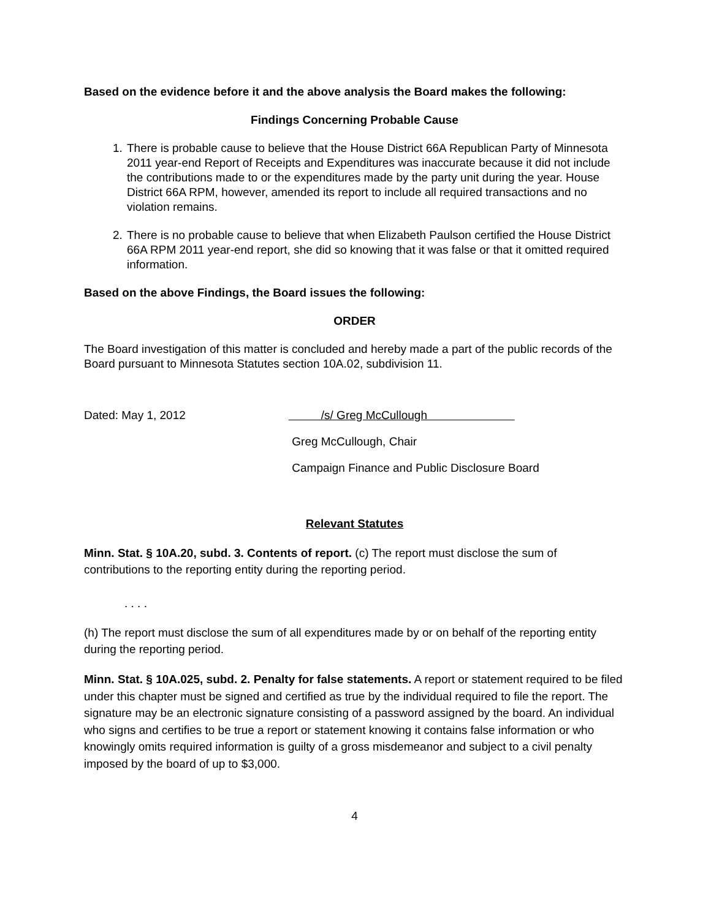Based on the evidence before it and the above analysis the Board makes the following:
Findings Concerning Probable Cause
1. There is probable cause to believe that the House District 66A Republican Party of Minnesota 2011 year-end Report of Receipts and Expenditures was inaccurate because it did not include the contributions made to or the expenditures made by the party unit during the year. House District 66A RPM, however, amended its report to include all required transactions and no violation remains.
2. There is no probable cause to believe that when Elizabeth Paulson certified the House District 66A RPM 2011 year-end report, she did so knowing that it was false or that it omitted required information.
Based on the above Findings, the Board issues the following:
ORDER
The Board investigation of this matter is concluded and hereby made a part of the public records of the Board pursuant to Minnesota Statutes section 10A.02, subdivision 11.
Dated: May 1, 2012
/s/ Greg McCullough
Greg McCullough, Chair
Campaign Finance and Public Disclosure Board
Relevant Statutes
Minn. Stat. § 10A.20, subd. 3. Contents of report. (c) The report must disclose the sum of contributions to the reporting entity during the reporting period.
. . . .
(h) The report must disclose the sum of all expenditures made by or on behalf of the reporting entity during the reporting period.
Minn. Stat. § 10A.025, subd. 2. Penalty for false statements. A report or statement required to be filed under this chapter must be signed and certified as true by the individual required to file the report. The signature may be an electronic signature consisting of a password assigned by the board. An individual who signs and certifies to be true a report or statement knowing it contains false information or who knowingly omits required information is guilty of a gross misdemeanor and subject to a civil penalty imposed by the board of up to $3,000.
4